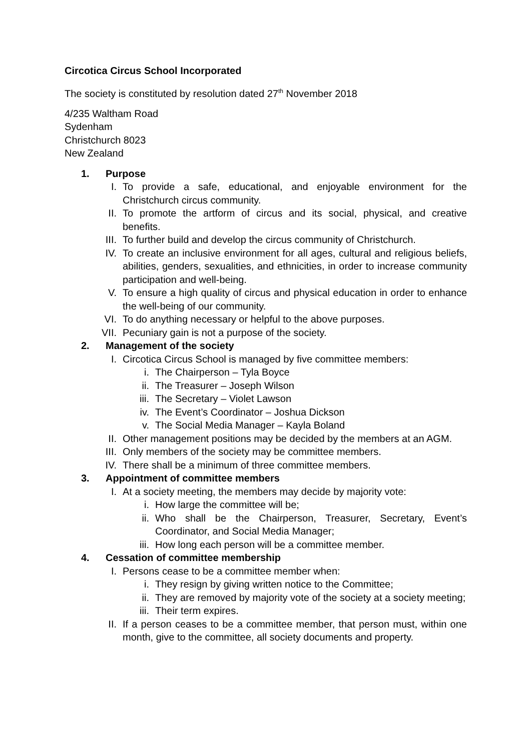Circotica Circus School Incorporated
The society is constituted by resolution dated 27<sup>th</sup> November 2018
4/235 Waltham Road
Sydenham
Christchurch 8023
New Zealand
1. Purpose
I. To provide a safe, educational, and enjoyable environment for the Christchurch circus community.
II. To promote the artform of circus and its social, physical, and creative benefits.
III. To further build and develop the circus community of Christchurch.
IV. To create an inclusive environment for all ages, cultural and religious beliefs, abilities, genders, sexualities, and ethnicities, in order to increase community participation and well-being.
V. To ensure a high quality of circus and physical education in order to enhance the well-being of our community.
VI. To do anything necessary or helpful to the above purposes.
VII. Pecuniary gain is not a purpose of the society.
2. Management of the society
I. Circotica Circus School is managed by five committee members:
i. The Chairperson – Tyla Boyce
ii. The Treasurer – Joseph Wilson
iii. The Secretary – Violet Lawson
iv. The Event’s Coordinator – Joshua Dickson
v. The Social Media Manager – Kayla Boland
II. Other management positions may be decided by the members at an AGM.
III. Only members of the society may be committee members.
IV. There shall be a minimum of three committee members.
3. Appointment of committee members
I. At a society meeting, the members may decide by majority vote:
i. How large the committee will be;
ii. Who shall be the Chairperson, Treasurer, Secretary, Event’s Coordinator, and Social Media Manager;
iii. How long each person will be a committee member.
4. Cessation of committee membership
I. Persons cease to be a committee member when:
i. They resign by giving written notice to the Committee;
ii. They are removed by majority vote of the society at a society meeting;
iii. Their term expires.
II. If a person ceases to be a committee member, that person must, within one month, give to the committee, all society documents and property.